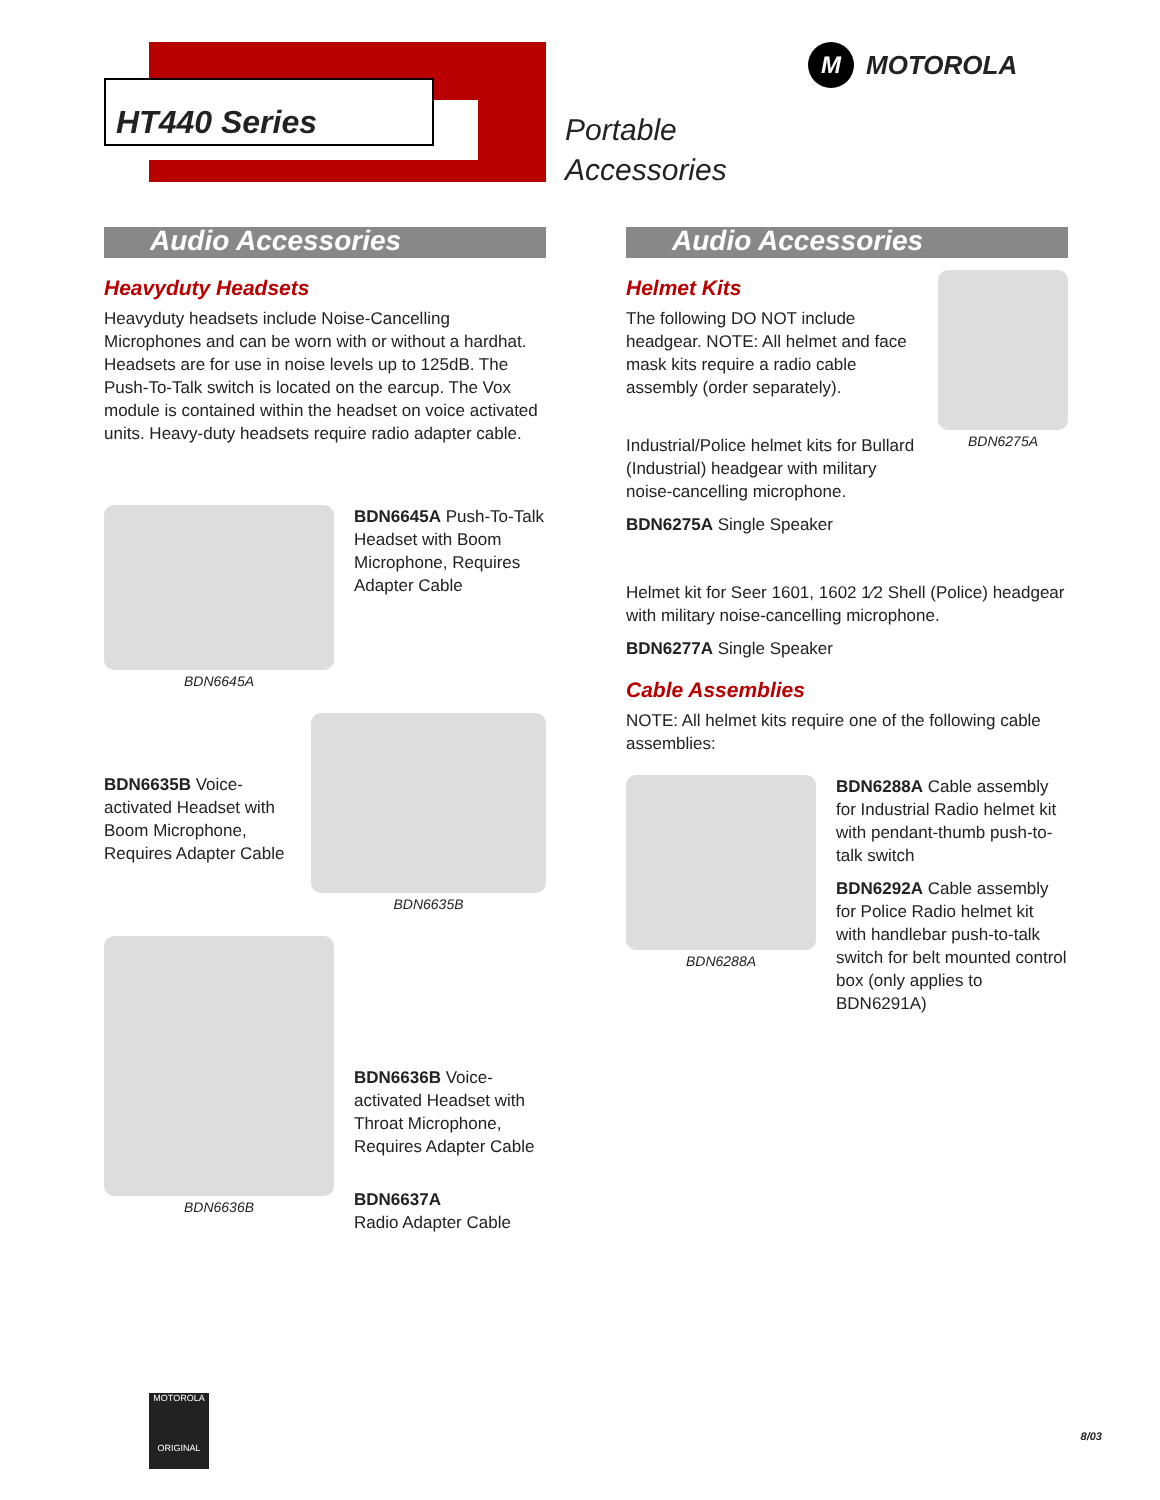HT440 Series
Portable
Accessories
M MOTOROLA
Audio Accessories
Heavyduty Headsets
Heavyduty headsets include Noise-Cancelling Microphones and can be worn with or without a hardhat. Headsets are for use in noise levels up to 125dB. The Push-To-Talk switch is located on the earcup. The Vox module is contained within the headset on voice activated units. Heavy-duty headsets require radio adapter cable.
BDN6645A
BDN6645A Push-To-Talk Headset with Boom Microphone, Requires Adapter Cable
BDN6635B Voice-activated Headset with Boom Microphone, Requires Adapter Cable
BDN6635B
BDN6636B
BDN6636B Voice-activated Headset with Throat Microphone, Requires Adapter Cable
BDN6637A
Radio Adapter Cable
Audio Accessories
Helmet Kits
The following DO NOT include headgear. NOTE: All helmet and face mask kits require a radio cable assembly (order separately).
Industrial/Police helmet kits for Bullard (Industrial) headgear with military noise-cancelling microphone.
BDN6275A Single Speaker
BDN6275A
Helmet kit for Seer 1601, 1602 1⁄2 Shell (Police) headgear with military noise-cancelling microphone.
BDN6277A Single Speaker
Cable Assemblies
NOTE: All helmet kits require one of the following cable assemblies:
BDN6288A
BDN6288A Cable assembly for Industrial Radio helmet kit with pendant-thumb push-to-talk switch
BDN6292A Cable assembly for Police Radio helmet kit with handlebar push-to-talk switch for belt mounted control box (only applies to BDN6291A)
MOTOROLA
ORIGINAL
8/03